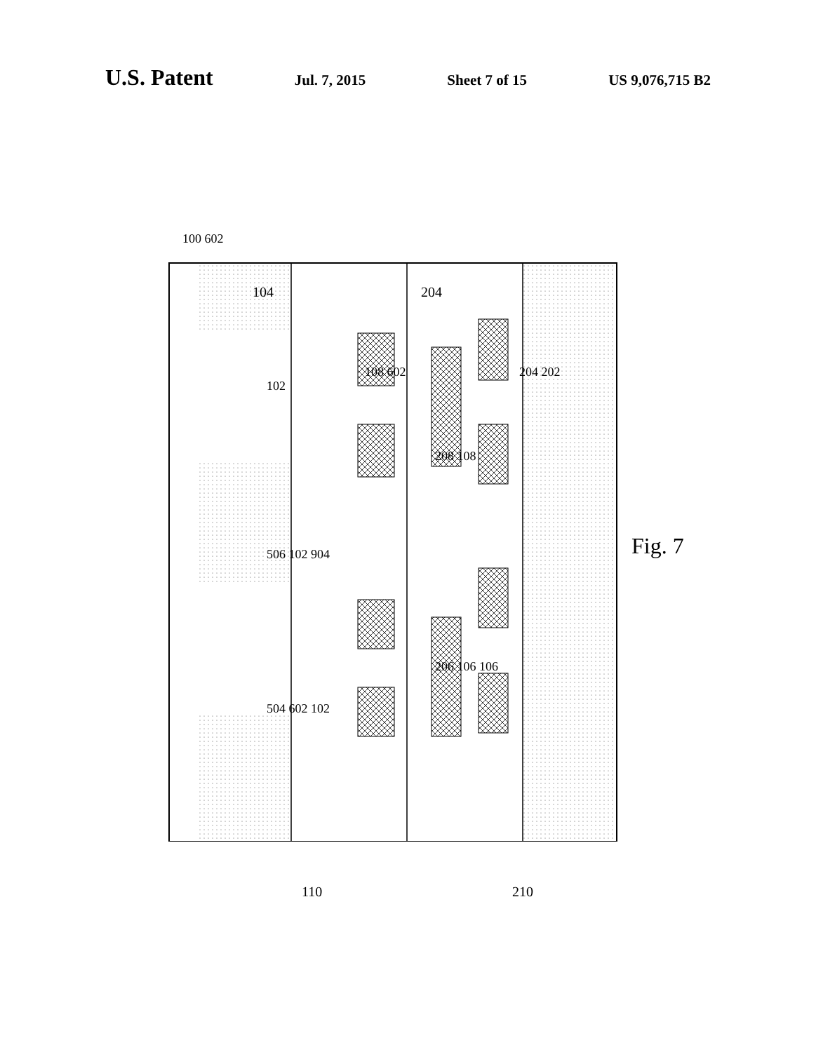U.S. Patent Jul. 7, 2015 Sheet 7 of 15 US 9,076,715 B2
104 204
100 602
102
108 602 204 202
506 102 904
208 108
206 106 106
504 602 102
110 210
Fig. 7